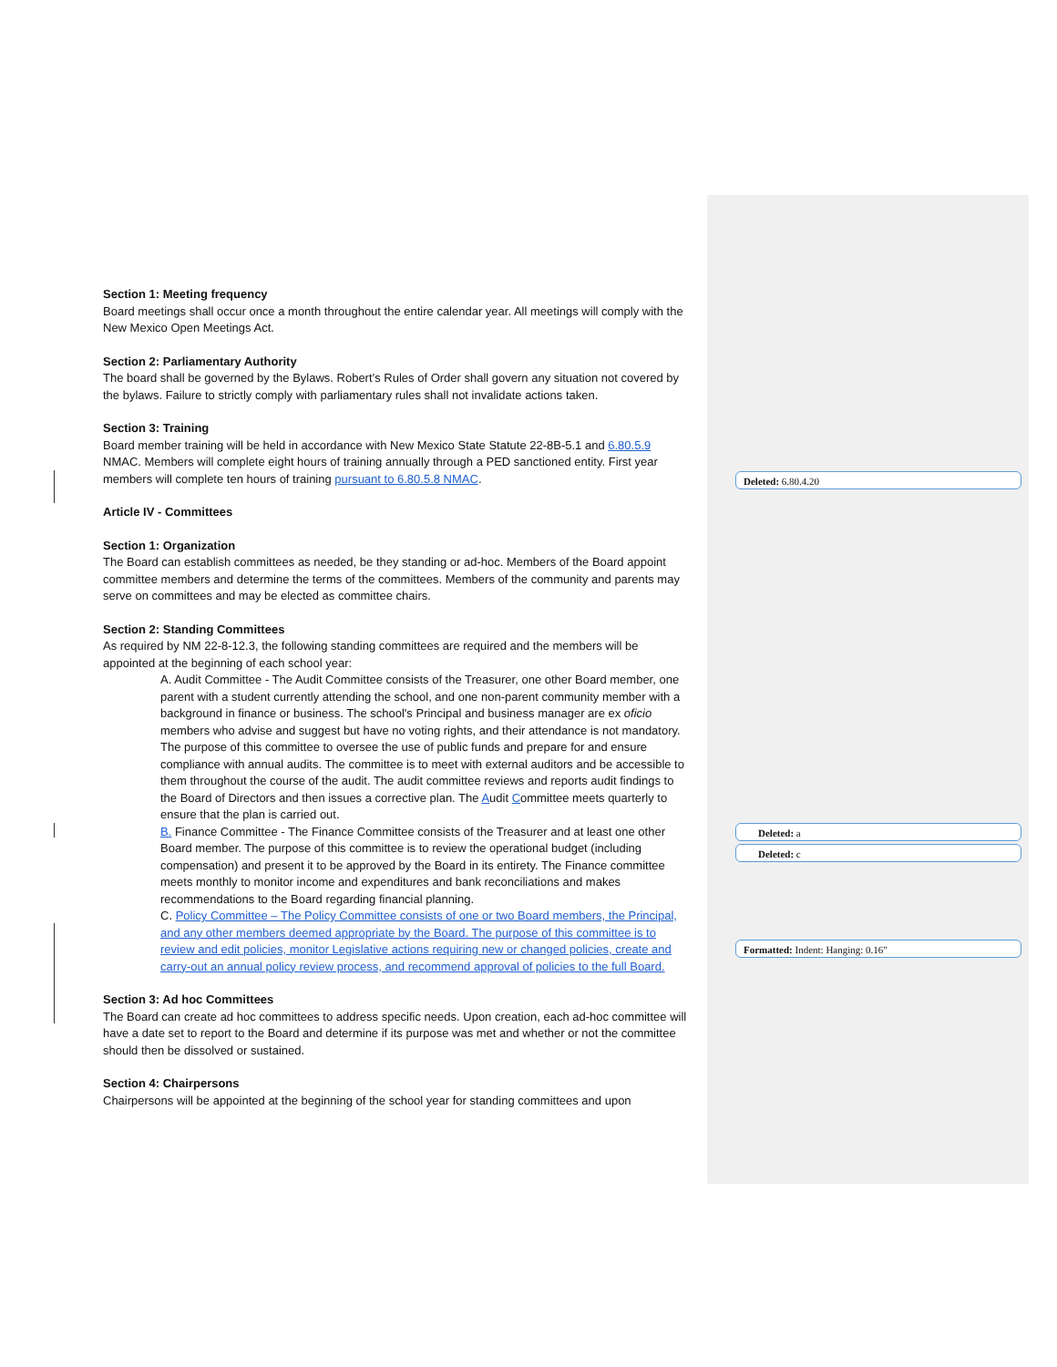Section 1: Meeting frequency
Board meetings shall occur once a month throughout the entire calendar year. All meetings will comply with the New Mexico Open Meetings Act.
Section 2: Parliamentary Authority
The board shall be governed by the Bylaws. Robert’s Rules of Order shall govern any situation not covered by the bylaws. Failure to strictly comply with parliamentary rules shall not invalidate actions taken.
Section 3: Training
Board member training will be held in accordance with New Mexico State Statute 22-8B-5.1 and 6.80.5.9 NMAC. Members will complete eight hours of training annually through a PED sanctioned entity. First year members will complete ten hours of training pursuant to 6.80.5.8 NMAC.
Article IV - Committees
Section 1: Organization
The Board can establish committees as needed, be they standing or ad-hoc. Members of the Board appoint committee members and determine the terms of the committees. Members of the community and parents may serve on committees and may be elected as committee chairs.
Section 2: Standing Committees
As required by NM 22-8-12.3, the following standing committees are required and the members will be appointed at the beginning of each school year:
A. Audit Committee - The Audit Committee consists of the Treasurer, one other Board member, one parent with a student currently attending the school, and one non-parent community member with a background in finance or business. The school's Principal and business manager are ex oficio members who advise and suggest but have no voting rights, and their attendance is not mandatory. The purpose of this committee to oversee the use of public funds and prepare for and ensure compliance with annual audits. The committee is to meet with external auditors and be accessible to them throughout the course of the audit. The audit committee reviews and reports audit findings to the Board of Directors and then issues a corrective plan. The Audit Committee meets quarterly to ensure that the plan is carried out.
B. Finance Committee - The Finance Committee consists of the Treasurer and at least one other Board member. The purpose of this committee is to review the operational budget (including compensation) and present it to be approved by the Board in its entirety. The Finance committee meets monthly to monitor income and expenditures and bank reconciliations and makes recommendations to the Board regarding financial planning.
C. Policy Committee – The Policy Committee consists of one or two Board members, the Principal, and any other members deemed appropriate by the Board. The purpose of this committee is to review and edit policies, monitor Legislative actions requiring new or changed policies, create and carry-out an annual policy review process, and recommend approval of policies to the full Board.
Section 3: Ad hoc Committees
The Board can create ad hoc committees to address specific needs. Upon creation, each ad-hoc committee will have a date set to report to the Board and determine if its purpose was met and whether or not the committee should then be dissolved or sustained.
Section 4: Chairpersons
Chairpersons will be appointed at the beginning of the school year for standing committees and upon
Deleted: 6.80.4.20
Deleted: a
Deleted: c
Formatted: Indent: Hanging: 0.16"